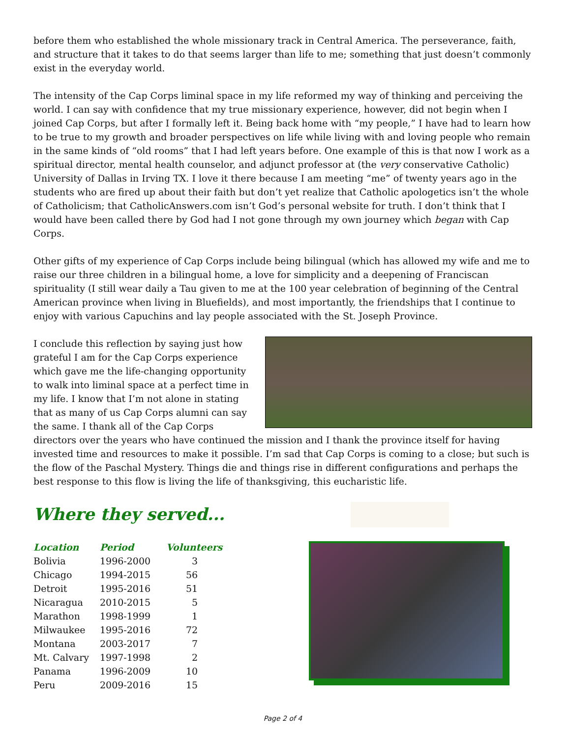before them who established the whole missionary track in Central America. The perseverance, faith, and structure that it takes to do that seems larger than life to me; something that just doesn’t commonly exist in the everyday world.
The intensity of the Cap Corps liminal space in my life reformed my way of thinking and perceiving the world. I can say with confidence that my true missionary experience, however, did not begin when I joined Cap Corps, but after I formally left it. Being back home with “my people,” I have had to learn how to be true to my growth and broader perspectives on life while living with and loving people who remain in the same kinds of “old rooms” that I had left years before. One example of this is that now I work as a spiritual director, mental health counselor, and adjunct professor at (the very conservative Catholic) University of Dallas in Irving TX. I love it there because I am meeting “me” of twenty years ago in the students who are fired up about their faith but don’t yet realize that Catholic apologetics isn’t the whole of Catholicism; that CatholicAnswers.com isn’t God’s personal website for truth. I don’t think that I would have been called there by God had I not gone through my own journey which began with Cap Corps.
Other gifts of my experience of Cap Corps include being bilingual (which has allowed my wife and me to raise our three children in a bilingual home, a love for simplicity and a deepening of Franciscan spirituality (I still wear daily a Tau given to me at the 100 year celebration of beginning of the Central American province when living in Bluefields), and most importantly, the friendships that I continue to enjoy with various Capuchins and lay people associated with the St. Joseph Province.
I conclude this reflection by saying just how grateful I am for the Cap Corps experience which gave me the life-changing opportunity to walk into liminal space at a perfect time in my life. I know that I’m not alone in stating that as many of us Cap Corps alumni can say the same. I thank all of the Cap Corps directors over the years who have continued the mission and I thank the province itself for having invested time and resources to make it possible. I’m sad that Cap Corps is coming to a close; but such is the flow of the Paschal Mystery. Things die and things rise in different configurations and perhaps the best response to this flow is living the life of thanksgiving, this eucharistic life.
Where they served...
| Location | Period | Volunteers |
| --- | --- | --- |
| Bolivia | 1996-2000 | 3 |
| Chicago | 1994-2015 | 56 |
| Detroit | 1995-2016 | 51 |
| Nicaragua | 2010-2015 | 5 |
| Marathon | 1998-1999 | 1 |
| Milwaukee | 1995-2016 | 72 |
| Montana | 2003-2017 | 7 |
| Mt. Calvary | 1997-1998 | 2 |
| Panama | 1996-2009 | 10 |
| Peru | 2009-2016 | 15 |
Page 2 of 4